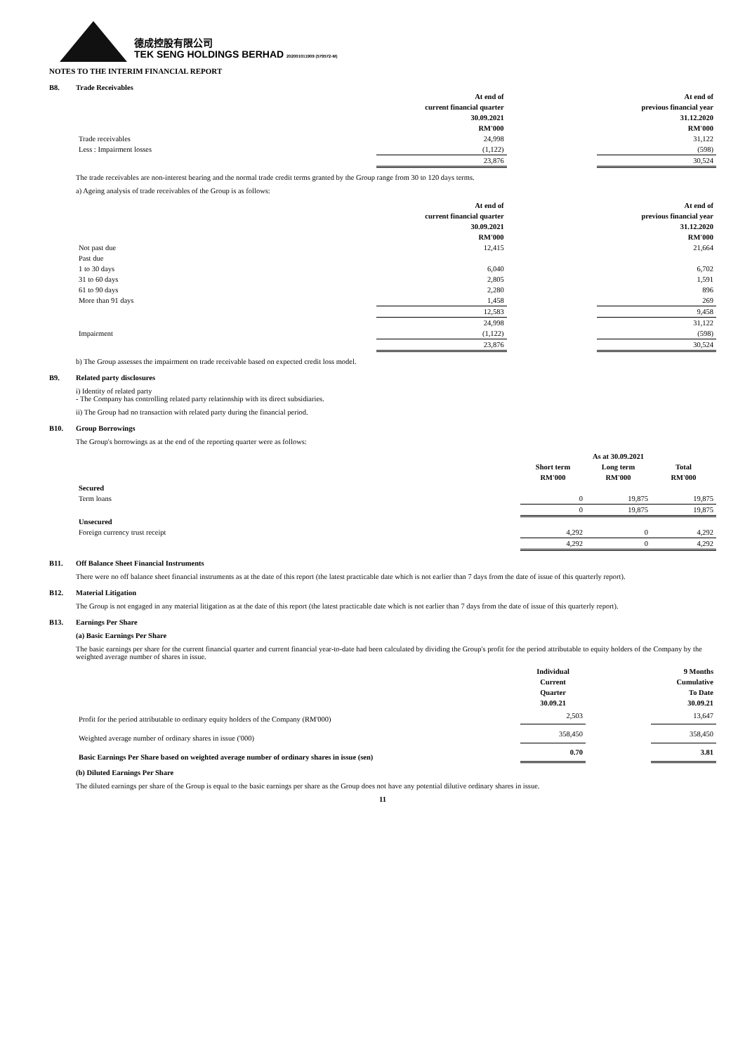德成控股有限公司
TEK SENG HOLDINGS BERHAD 202001011909 (579572-M)
NOTES TO THE INTERIM FINANCIAL REPORT
B8. Trade Receivables
| | At end of current financial quarter 30.09.2021 RM'000 | | At end of previous financial year 31.12.2020 RM'000 |
| Trade receivables | 24,998 | | 31,122 |
| Less : Impairment losses | (1,122) | | (598) |
| | 23,876 | | 30,524 |
The trade receivables are non-interest bearing and the normal trade credit terms granted by the Group range from 30 to 120 days terms.
a) Ageing analysis of trade receivables of the Group is as follows:
| | At end of current financial quarter 30.09.2021 RM'000 | | At end of previous financial year 31.12.2020 RM'000 |
| Not past due | 12,415 | | 21,664 |
| Past due | | | |
| 1 to 30 days | 6,040 | | 6,702 |
| 31 to 60 days | 2,805 | | 1,591 |
| 61 to 90 days | 2,280 | | 896 |
| More than 91 days | 1,458 | | 269 |
| | 12,583 | | 9,458 |
| | 24,998 | | 31,122 |
| Impairment | (1,122) | | (598) |
| | 23,876 | | 30,524 |
b) The Group assesses the impairment on trade receivable based on expected credit loss model.
B9. Related party disclosures
i) Identity of related party
- The Company has controlling related party relationship with its direct subsidiaries.
ii) The Group had no transaction with related party during the financial period.
B10. Group Borrowings
The Group's borrowings as at the end of the reporting quarter were as follows:
| | As at 30.09.2021 | | |
| | Short term RM'000 | Long term RM'000 | Total RM'000 |
| Secured | | | |
| Term loans | 0 | 19,875 | 19,875 |
| | 0 | 19,875 | 19,875 |
| Unsecured | | | |
| Foreign currency trust receipt | 4,292 | 0 | 4,292 |
| | 4,292 | 0 | 4,292 |
B11. Off Balance Sheet Financial Instruments
There were no off balance sheet financial instruments as at the date of this report (the latest practicable date which is not earlier than 7 days from the date of issue of this quarterly report).
B12. Material Litigation
The Group is not engaged in any material litigation as at the date of this report (the latest practicable date which is not earlier than 7 days from the date of issue of this quarterly report).
B13. Earnings Per Share
(a) Basic Earnings Per Share
The basic earnings per share for the current financial quarter and current financial year-to-date had been calculated by dividing the Group's profit for the period attributable to equity holders of the Company by the weighted average number of shares in issue.
| | Individual Current Quarter 30.09.21 | | 9 Months Cumulative To Date 30.09.21 |
| Profit for the period attributable to ordinary equity holders of the Company (RM'000) | 2,503 | | 13,647 |
| Weighted average number of ordinary shares in issue ('000) | 358,450 | | 358,450 |
| Basic Earnings Per Share based on weighted average number of ordinary shares in issue (sen) | 0.70 | | 3.81 |
(b) Diluted Earnings Per Share
The diluted earnings per share of the Group is equal to the basic earnings per share as the Group does not have any potential dilutive ordinary shares in issue.
11